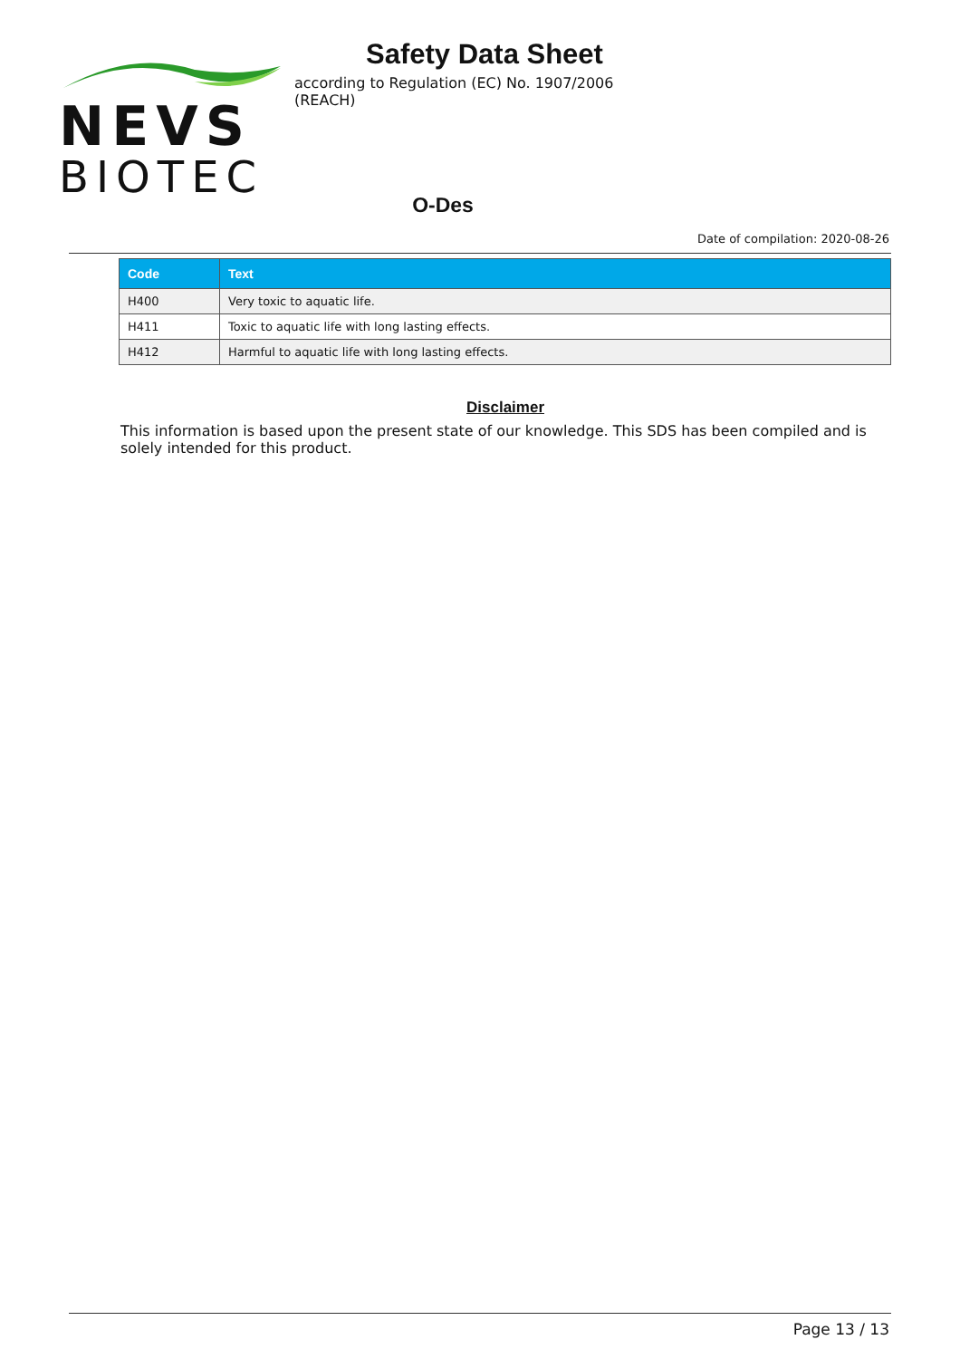NEVS
BIOTEC
Safety Data Sheet
according to Regulation (EC) No. 1907/2006 (REACH)
O-Des
Date of compilation: 2020-08-26
| Code | Text |
| --- | --- |
| H400 | Very toxic to aquatic life. |
| H411 | Toxic to aquatic life with long lasting effects. |
| H412 | Harmful to aquatic life with long lasting effects. |
Disclaimer
This information is based upon the present state of our knowledge. This SDS has been compiled and is solely intended for this product.
Page 13 / 13